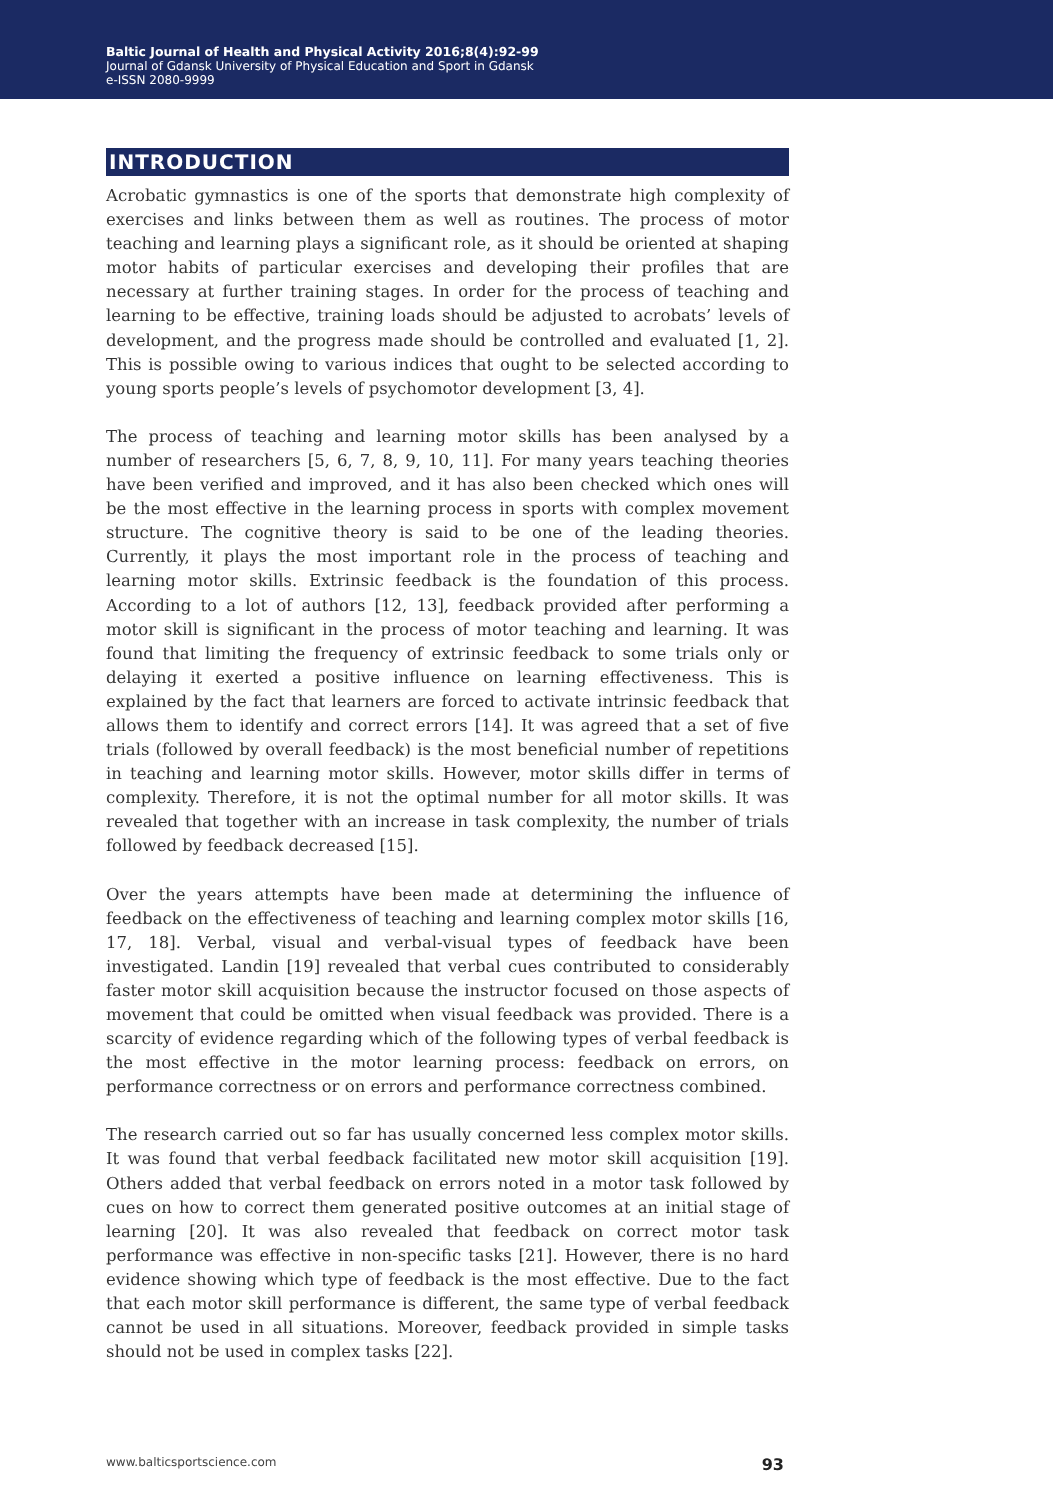Baltic Journal of Health and Physical Activity 2016;8(4):92-99
Journal of Gdansk University of Physical Education and Sport in Gdansk
e-ISSN 2080-9999
INTRODUCTION
Acrobatic gymnastics is one of the sports that demonstrate high complexity of exercises and links between them as well as routines. The process of motor teaching and learning plays a significant role, as it should be oriented at shaping motor habits of particular exercises and developing their profiles that are necessary at further training stages. In order for the process of teaching and learning to be effective, training loads should be adjusted to acrobats’ levels of development, and the progress made should be controlled and evaluated [1, 2]. This is possible owing to various indices that ought to be selected according to young sports people’s levels of psychomotor development [3, 4].
The process of teaching and learning motor skills has been analysed by a number of researchers [5, 6, 7, 8, 9, 10, 11]. For many years teaching theories have been verified and improved, and it has also been checked which ones will be the most effective in the learning process in sports with complex movement structure. The cognitive theory is said to be one of the leading theories. Currently, it plays the most important role in the process of teaching and learning motor skills. Extrinsic feedback is the foundation of this process. According to a lot of authors [12, 13], feedback provided after performing a motor skill is significant in the process of motor teaching and learning. It was found that limiting the frequency of extrinsic feedback to some trials only or delaying it exerted a positive influence on learning effectiveness. This is explained by the fact that learners are forced to activate intrinsic feedback that allows them to identify and correct errors [14]. It was agreed that a set of five trials (followed by overall feedback) is the most beneficial number of repetitions in teaching and learning motor skills. However, motor skills differ in terms of complexity. Therefore, it is not the optimal number for all motor skills. It was revealed that together with an increase in task complexity, the number of trials followed by feedback decreased [15].
Over the years attempts have been made at determining the influence of feedback on the effectiveness of teaching and learning complex motor skills [16, 17, 18]. Verbal, visual and verbal-visual types of feedback have been investigated. Landin [19] revealed that verbal cues contributed to considerably faster motor skill acquisition because the instructor focused on those aspects of movement that could be omitted when visual feedback was provided. There is a scarcity of evidence regarding which of the following types of verbal feedback is the most effective in the motor learning process: feedback on errors, on performance correctness or on errors and performance correctness combined.
The research carried out so far has usually concerned less complex motor skills. It was found that verbal feedback facilitated new motor skill acquisition [19]. Others added that verbal feedback on errors noted in a motor task followed by cues on how to correct them generated positive outcomes at an initial stage of learning [20]. It was also revealed that feedback on correct motor task performance was effective in non-specific tasks [21]. However, there is no hard evidence showing which type of feedback is the most effective. Due to the fact that each motor skill performance is different, the same type of verbal feedback cannot be used in all situations. Moreover, feedback provided in simple tasks should not be used in complex tasks [22].
www.balticsportscience.com 93